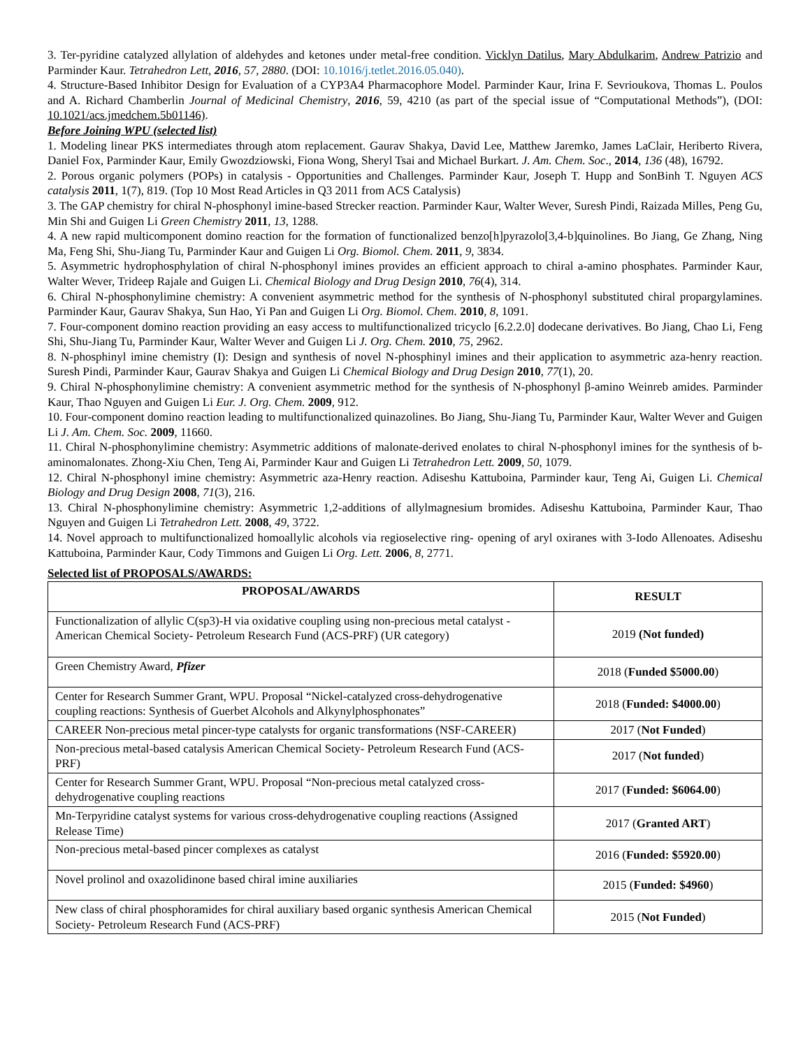3. Ter-pyridine catalyzed allylation of aldehydes and ketones under metal-free condition. Vicklyn Datilus, Mary Abdulkarim, Andrew Patrizio and Parminder Kaur. Tetrahedron Lett, 2016, 57, 2880. (DOI: 10.1016/j.tetlet.2016.05.040).
4. Structure-Based Inhibitor Design for Evaluation of a CYP3A4 Pharmacophore Model. Parminder Kaur, Irina F. Sevrioukova, Thomas L. Poulos and A. Richard Chamberlin Journal of Medicinal Chemistry, 2016, 59, 4210 (as part of the special issue of “Computational Methods”), (DOI: 10.1021/acs.jmedchem.5b01146).
Before Joining WPU (selected list)
1. Modeling linear PKS intermediates through atom replacement. Gaurav Shakya, David Lee, Matthew Jaremko, James LaClair, Heriberto Rivera, Daniel Fox, Parminder Kaur, Emily Gwozdziowski, Fiona Wong, Sheryl Tsai and Michael Burkart. J. Am. Chem. Soc., 2014, 136 (48), 16792.
2. Porous organic polymers (POPs) in catalysis - Opportunities and Challenges. Parminder Kaur, Joseph T. Hupp and SonBinh T. Nguyen ACS catalysis 2011, 1(7), 819. (Top 10 Most Read Articles in Q3 2011 from ACS Catalysis)
3. The GAP chemistry for chiral N-phosphonyl imine-based Strecker reaction. Parminder Kaur, Walter Wever, Suresh Pindi, Raizada Milles, Peng Gu, Min Shi and Guigen Li Green Chemistry 2011, 13, 1288.
4. A new rapid multicomponent domino reaction for the formation of functionalized benzo[h]pyrazolo[3,4-b]quinolines. Bo Jiang, Ge Zhang, Ning Ma, Feng Shi, Shu-Jiang Tu, Parminder Kaur and Guigen Li Org. Biomol. Chem. 2011, 9, 3834.
5. Asymmetric hydrophosphylation of chiral N-phosphonyl imines provides an efficient approach to chiral a-amino phosphates. Parminder Kaur, Walter Wever, Trideep Rajale and Guigen Li. Chemical Biology and Drug Design 2010, 76(4), 314.
6. Chiral N-phosphonylimine chemistry: A convenient asymmetric method for the synthesis of N-phosphonyl substituted chiral propargylamines. Parminder Kaur, Gaurav Shakya, Sun Hao, Yi Pan and Guigen Li Org. Biomol. Chem. 2010, 8, 1091.
7. Four-component domino reaction providing an easy access to multifunctionalized tricyclo [6.2.2.0] dodecane derivatives. Bo Jiang, Chao Li, Feng Shi, Shu-Jiang Tu, Parminder Kaur, Walter Wever and Guigen Li J. Org. Chem. 2010, 75, 2962.
8. N-phosphinyl imine chemistry (I): Design and synthesis of novel N-phosphinyl imines and their application to asymmetric aza-henry reaction. Suresh Pindi, Parminder Kaur, Gaurav Shakya and Guigen Li Chemical Biology and Drug Design 2010, 77(1), 20.
9. Chiral N-phosphonylimine chemistry: A convenient asymmetric method for the synthesis of N-phosphonyl β-amino Weinreb amides. Parminder Kaur, Thao Nguyen and Guigen Li Eur. J. Org. Chem. 2009, 912.
10. Four-component domino reaction leading to multifunctionalized quinazolines. Bo Jiang, Shu-Jiang Tu, Parminder Kaur, Walter Wever and Guigen Li J. Am. Chem. Soc. 2009, 11660.
11. Chiral N-phosphonylimine chemistry: Asymmetric additions of malonate-derived enolates to chiral N-phosphonyl imines for the synthesis of b-aminomalonates. Zhong-Xiu Chen, Teng Ai, Parminder Kaur and Guigen Li Tetrahedron Lett. 2009, 50, 1079.
12. Chiral N-phosphonyl imine chemistry: Asymmetric aza-Henry reaction. Adiseshu Kattuboina, Parminder kaur, Teng Ai, Guigen Li. Chemical Biology and Drug Design 2008, 71(3), 216.
13. Chiral N-phosphonylimine chemistry: Asymmetric 1,2-additions of allylmagnesium bromides. Adiseshu Kattuboina, Parminder Kaur, Thao Nguyen and Guigen Li Tetrahedron Lett. 2008, 49, 3722.
14. Novel approach to multifunctionalized homoallylic alcohols via regioselective ring- opening of aryl oxiranes with 3-Iodo Allenoates. Adiseshu Kattuboina, Parminder Kaur, Cody Timmons and Guigen Li Org. Lett. 2006, 8, 2771.
Selected list of PROPOSALS/AWARDS:
| PROPOSAL/AWARDS | RESULT |
| --- | --- |
| Functionalization of allylic C(sp3)-H via oxidative coupling using non-precious metal catalyst - American Chemical Society- Petroleum Research Fund (ACS-PRF) (UR category) | 2019 (Not funded) |
| Green Chemistry Award, Pfizer | 2018 ( Funded $5000.00 ) |
| Center for Research Summer Grant, WPU. Proposal “Nickel-catalyzed cross-dehydrogenative coupling reactions: Synthesis of Guerbet Alcohols and Alkynylphosphonates” | 2018 ( Funded: $4000.00 ) |
| CAREER Non-precious metal pincer-type catalysts for organic transformations (NSF-CAREER) | 2017 ( Not Funded ) |
| Non-precious metal-based catalysis American Chemical Society- Petroleum Research Fund (ACS-PRF) | 2017 ( Not funded ) |
| Center for Research Summer Grant, WPU. Proposal “Non-precious metal catalyzed cross-dehydrogenative coupling reactions | 2017 ( Funded: $6064.00 ) |
| Mn-Terpyridine catalyst systems for various cross-dehydrogenative coupling reactions (Assigned Release Time) | 2017 ( Granted ART ) |
| Non-precious metal-based pincer complexes as catalyst | 2016 ( Funded: $5920.00 ) |
| Novel prolinol and oxazolidinone based chiral imine auxiliaries | 2015 ( Funded: $4960 ) |
| New class of chiral phosphoramides for chiral auxiliary based organic synthesis American Chemical Society- Petroleum Research Fund (ACS-PRF) | 2015 ( Not Funded ) |